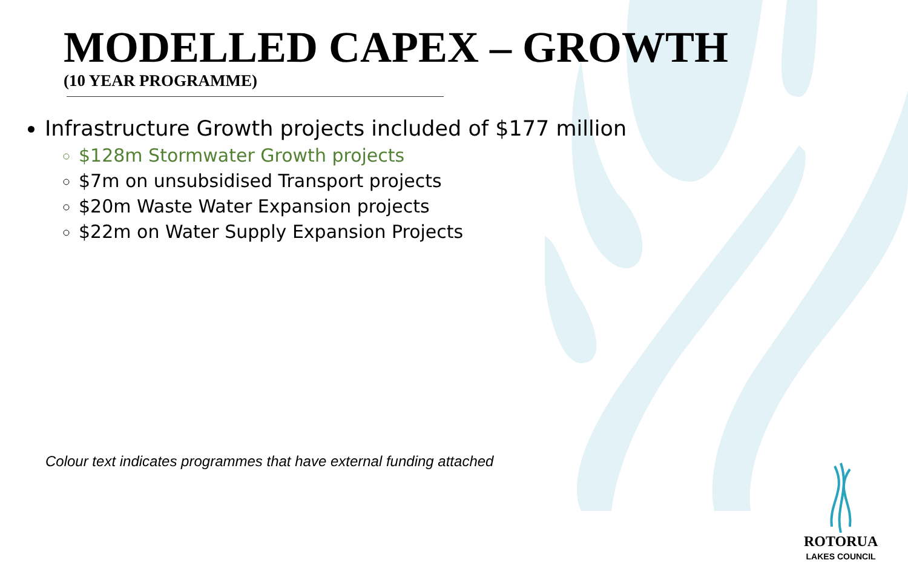MODELLED CAPEX – GROWTH
(10 YEAR PROGRAMME)
Infrastructure Growth projects included of $177 million
$128m Stormwater Growth projects
$7m on unsubsidised Transport projects
$20m Waste Water Expansion projects
$22m on Water Supply Expansion Projects
Colour text indicates programmes that have external funding attached
ROTORUA
LAKES COUNCIL